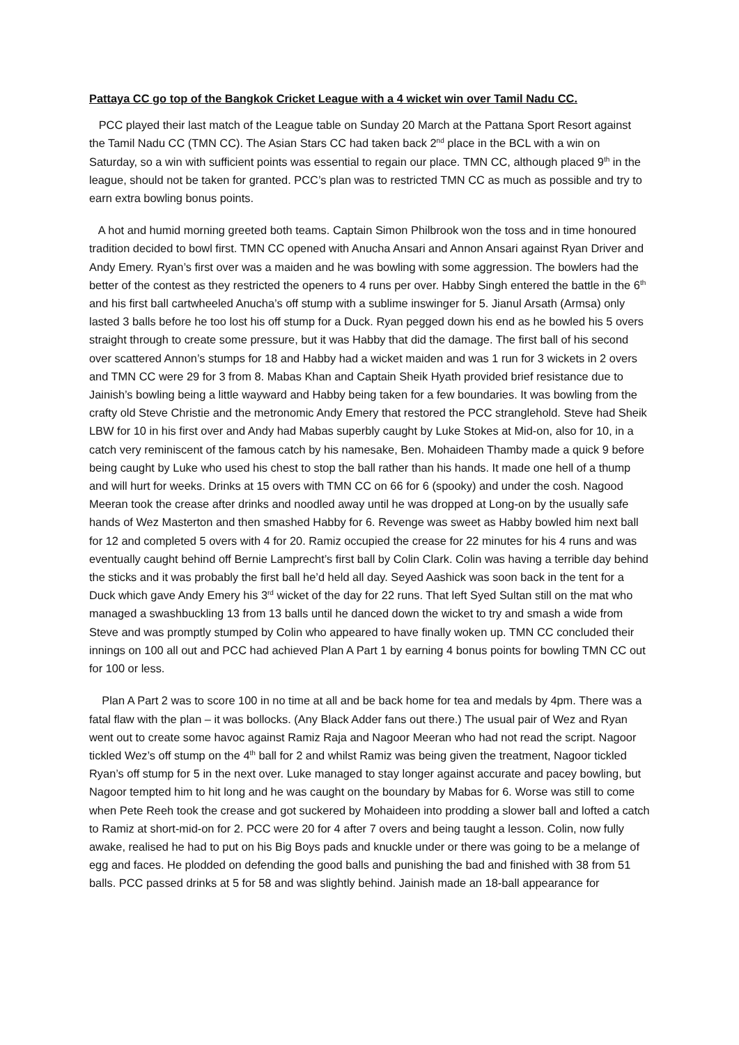Pattaya CC go top of the Bangkok Cricket League with a 4 wicket win over Tamil Nadu CC.
PCC played their last match of the League table on Sunday 20 March at the Pattana Sport Resort against the Tamil Nadu CC (TMN CC). The Asian Stars CC had taken back 2<sup>nd</sup> place in the BCL with a win on Saturday, so a win with sufficient points was essential to regain our place. TMN CC, although placed 9<sup>th</sup> in the league, should not be taken for granted. PCC’s plan was to restricted TMN CC as much as possible and try to earn extra bowling bonus points.
A hot and humid morning greeted both teams. Captain Simon Philbrook won the toss and in time honoured tradition decided to bowl first. TMN CC opened with Anucha Ansari and Annon Ansari against Ryan Driver and Andy Emery. Ryan’s first over was a maiden and he was bowling with some aggression. The bowlers had the better of the contest as they restricted the openers to 4 runs per over. Habby Singh entered the battle in the 6<sup>th</sup> and his first ball cartwheeled Anucha’s off stump with a sublime inswinger for 5. Jianul Arsath (Armsa) only lasted 3 balls before he too lost his off stump for a Duck. Ryan pegged down his end as he bowled his 5 overs straight through to create some pressure, but it was Habby that did the damage. The first ball of his second over scattered Annon’s stumps for 18 and Habby had a wicket maiden and was 1 run for 3 wickets in 2 overs and TMN CC were 29 for 3 from 8. Mabas Khan and Captain Sheik Hyath provided brief resistance due to Jainish’s bowling being a little wayward and Habby being taken for a few boundaries. It was bowling from the crafty old Steve Christie and the metronomic Andy Emery that restored the PCC stranglehold. Steve had Sheik LBW for 10 in his first over and Andy had Mabas superbly caught by Luke Stokes at Mid-on, also for 10, in a catch very reminiscent of the famous catch by his namesake, Ben. Mohaideen Thamby made a quick 9 before being caught by Luke who used his chest to stop the ball rather than his hands. It made one hell of a thump and will hurt for weeks. Drinks at 15 overs with TMN CC on 66 for 6 (spooky) and under the cosh. Nagood Meeran took the crease after drinks and noodled away until he was dropped at Long-on by the usually safe hands of Wez Masterton and then smashed Habby for 6. Revenge was sweet as Habby bowled him next ball for 12 and completed 5 overs with 4 for 20. Ramiz occupied the crease for 22 minutes for his 4 runs and was eventually caught behind off Bernie Lamprecht’s first ball by Colin Clark. Colin was having a terrible day behind the sticks and it was probably the first ball he’d held all day. Seyed Aashick was soon back in the tent for a Duck which gave Andy Emery his 3<sup>rd</sup> wicket of the day for 22 runs. That left Syed Sultan still on the mat who managed a swashbuckling 13 from 13 balls until he danced down the wicket to try and smash a wide from Steve and was promptly stumped by Colin who appeared to have finally woken up. TMN CC concluded their innings on 100 all out and PCC had achieved Plan A Part 1 by earning 4 bonus points for bowling TMN CC out for 100 or less.
Plan A Part 2 was to score 100 in no time at all and be back home for tea and medals by 4pm. There was a fatal flaw with the plan – it was bollocks. (Any Black Adder fans out there.) The usual pair of Wez and Ryan went out to create some havoc against Ramiz Raja and Nagoor Meeran who had not read the script. Nagoor tickled Wez’s off stump on the 4<sup>th</sup> ball for 2 and whilst Ramiz was being given the treatment, Nagoor tickled Ryan’s off stump for 5 in the next over. Luke managed to stay longer against accurate and pacey bowling, but Nagoor tempted him to hit long and he was caught on the boundary by Mabas for 6. Worse was still to come when Pete Reeh took the crease and got suckered by Mohaideen into prodding a slower ball and lofted a catch to Ramiz at short-mid-on for 2. PCC were 20 for 4 after 7 overs and being taught a lesson. Colin, now fully awake, realised he had to put on his Big Boys pads and knuckle under or there was going to be a melange of egg and faces. He plodded on defending the good balls and punishing the bad and finished with 38 from 51 balls. PCC passed drinks at 5 for 58 and was slightly behind. Jainish made an 18-ball appearance for